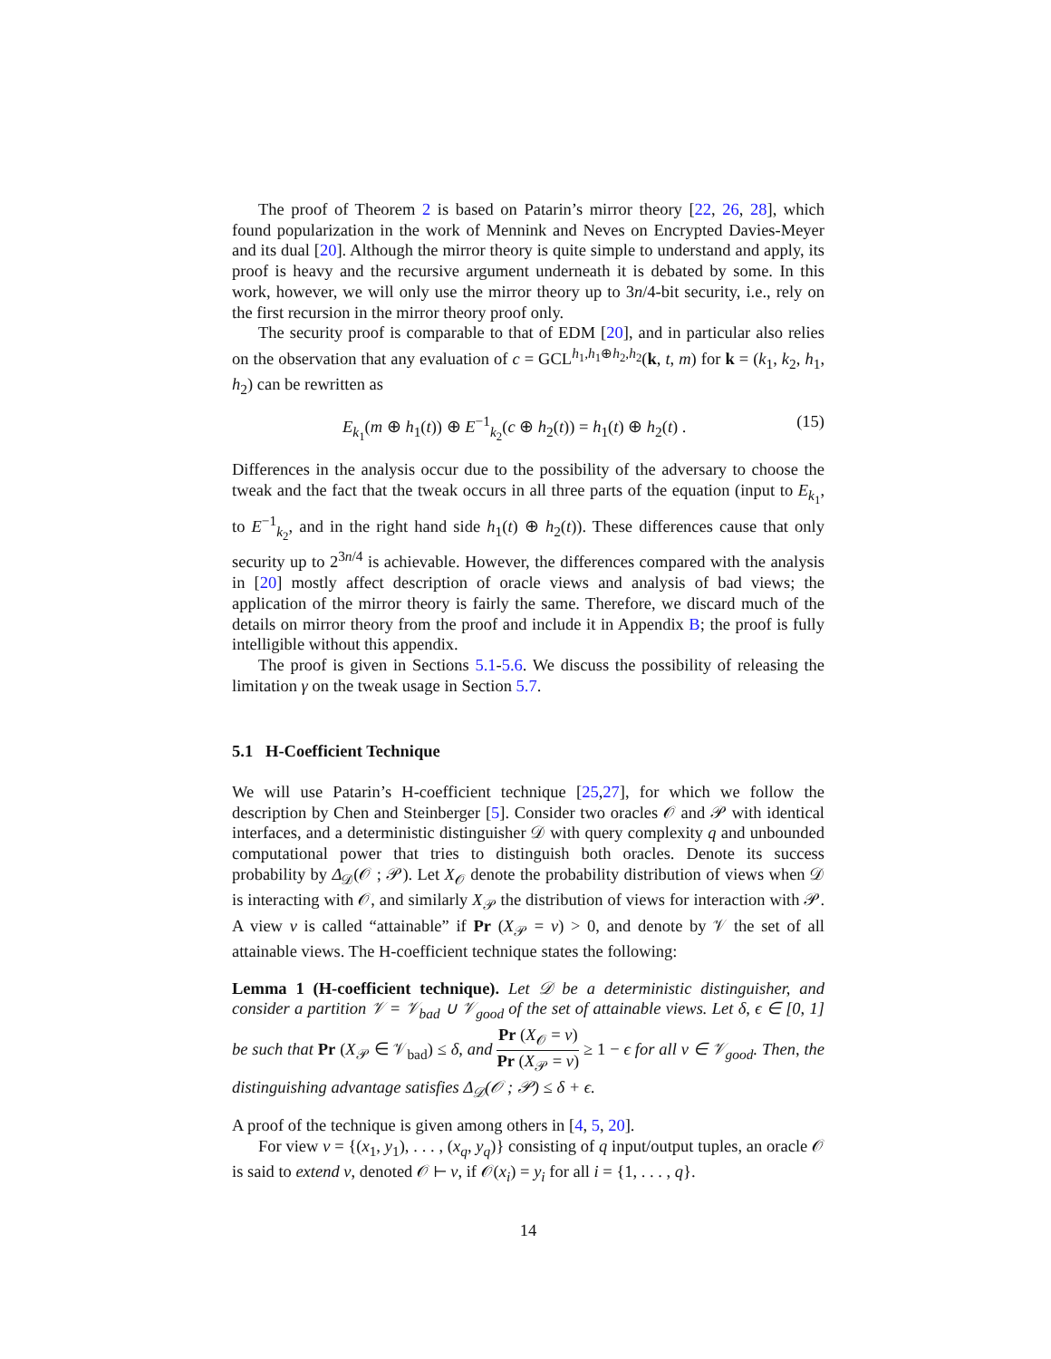The proof of Theorem 2 is based on Patarin’s mirror theory [22, 26, 28], which found popularization in the work of Mennink and Neves on Encrypted Davies-Meyer and its dual [20]. Although the mirror theory is quite simple to understand and apply, its proof is heavy and the recursive argument underneath it is debated by some. In this work, however, we will only use the mirror theory up to 3n/4-bit security, i.e., rely on the first recursion in the mirror theory proof only.
The security proof is comparable to that of EDM [20], and in particular also relies on the observation that any evaluation of c = GCL<sup>h<sub>1</sub>,h<sub>1</sub>⊕h<sub>2</sub>,h<sub>2</sub></sup>(k, t, m) for k = (k<sub>1</sub>, k<sub>2</sub>, h<sub>1</sub>, h<sub>2</sub>) can be rewritten as
E<sub>k<sub>1</sub></sub>(m ⊕ h<sub>1</sub>(t)) ⊕ E<sup>−1</sup><sub>k<sub>2</sub></sub>(c ⊕ h<sub>2</sub>(t)) = h<sub>1</sub>(t) ⊕ h<sub>2</sub>(t) . (15)
Differences in the analysis occur due to the possibility of the adversary to choose the tweak and the fact that the tweak occurs in all three parts of the equation (input to E<sub>k<sub>1</sub></sub>, to E<sup>−1</sup><sub>k<sub>2</sub></sub>, and in the right hand side h<sub>1</sub>(t) ⊕ h<sub>2</sub>(t)). These differences cause that only security up to 2<sup>3n/4</sup> is achievable. However, the differences compared with the analysis in [20] mostly affect description of oracle views and analysis of bad views; the application of the mirror theory is fairly the same. Therefore, we discard much of the details on mirror theory from the proof and include it in Appendix B; the proof is fully intelligible without this appendix.
The proof is given in Sections 5.1-5.6. We discuss the possibility of releasing the limitation γ on the tweak usage in Section 5.7.
5.1 H-Coefficient Technique
We will use Patarin’s H-coefficient technique [25,27], for which we follow the description by Chen and Steinberger [5]. Consider two oracles 𝒪 and 𝒫 with identical interfaces, and a deterministic distinguisher 𝒟 with query complexity q and unbounded computational power that tries to distinguish both oracles. Denote its success probability by Δ<sub>𝒟</sub>(𝒪 ; 𝒫). Let X<sub>𝒪</sub> denote the probability distribution of views when 𝒟 is interacting with 𝒪, and similarly X<sub>𝒫</sub> the distribution of views for interaction with 𝒫. A view ν is called “attainable” if Pr (X<sub>𝒫</sub> = ν) > 0, and denote by 𝒱 the set of all attainable views. The H-coefficient technique states the following:
Lemma 1 (H-coefficient technique). Let 𝒟 be a deterministic distinguisher, and consider a partition 𝒱 = 𝒱<sub>bad</sub> ∪ 𝒱<sub>good</sub> of the set of attainable views. Let δ, ϵ ∈ [0, 1] be such that Pr (X<sub>𝒫</sub> ∈ 𝒱<sub>bad</sub>) ≤ δ, and Pr (X<sub>𝒪</sub> = ν) Pr (X<sub>𝒫</sub> = ν) ≥ 1 − ϵ for all ν ∈ 𝒱<sub>good</sub>. Then, the distinguishing advantage satisfies Δ<sub>𝒟</sub>(𝒪 ; 𝒫) ≤ δ + ϵ.
A proof of the technique is given among others in [4, 5, 20].
For view ν = {(x<sub>1</sub>, y<sub>1</sub>), . . . , (x<sub>q</sub>, y<sub>q</sub>)} consisting of q input/output tuples, an oracle 𝒪 is said to extend ν, denoted 𝒪 ⊢ ν, if 𝒪(x<sub>i</sub>) = y<sub>i</sub> for all i = {1, . . . , q}.
14